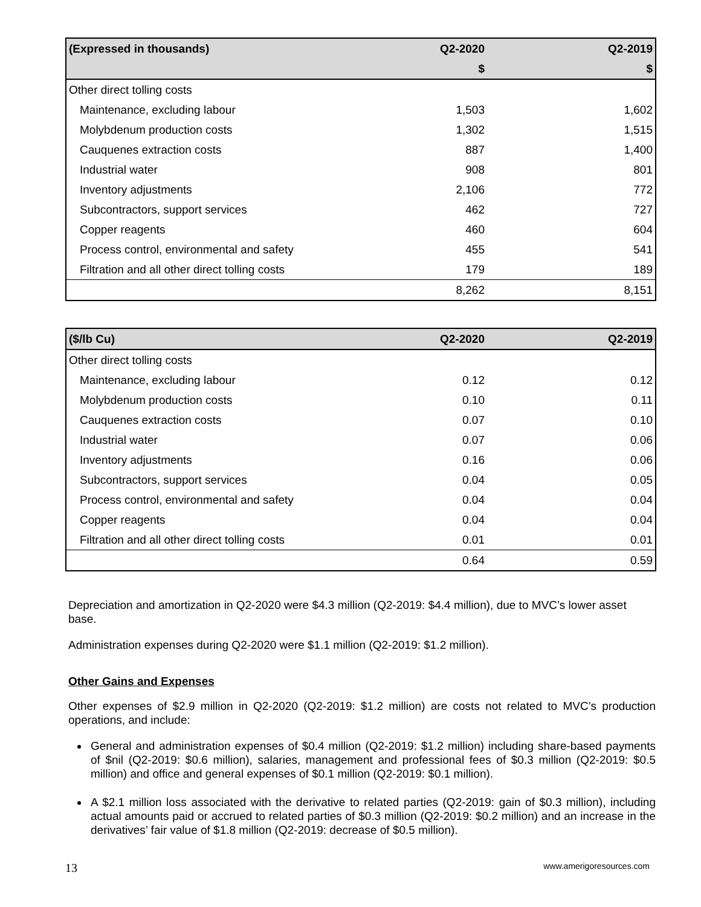| (Expressed in thousands) | Q2-2020 | Q2-2019 |
| --- | --- | --- |
| | $ | $ |
| Other direct tolling costs | | |
| Maintenance, excluding labour | 1,503 | 1,602 |
| Molybdenum production costs | 1,302 | 1,515 |
| Cauquenes extraction costs | 887 | 1,400 |
| Industrial water | 908 | 801 |
| Inventory adjustments | 2,106 | 772 |
| Subcontractors, support services | 462 | 727 |
| Copper reagents | 460 | 604 |
| Process control, environmental and safety | 455 | 541 |
| Filtration and all other direct tolling costs | 179 | 189 |
| | 8,262 | 8,151 |
| ($/lb Cu) | Q2-2020 | Q2-2019 |
| --- | --- | --- |
| Other direct tolling costs | | |
| Maintenance, excluding labour | 0.12 | 0.12 |
| Molybdenum production costs | 0.10 | 0.11 |
| Cauquenes extraction costs | 0.07 | 0.10 |
| Industrial water | 0.07 | 0.06 |
| Inventory adjustments | 0.16 | 0.06 |
| Subcontractors, support services | 0.04 | 0.05 |
| Process control, environmental and safety | 0.04 | 0.04 |
| Copper reagents | 0.04 | 0.04 |
| Filtration and all other direct tolling costs | 0.01 | 0.01 |
| | 0.64 | 0.59 |
Depreciation and amortization in Q2-2020 were $4.3 million (Q2-2019: $4.4 million), due to MVC’s lower asset base.
Administration expenses during Q2-2020 were $1.1 million (Q2-2019: $1.2 million).
Other Gains and Expenses
Other expenses of $2.9 million in Q2-2020 (Q2-2019: $1.2 million) are costs not related to MVC’s production operations, and include:
General and administration expenses of $0.4 million (Q2-2019: $1.2 million) including share-based payments of $nil (Q2-2019: $0.6 million), salaries, management and professional fees of $0.3 million (Q2-2019: $0.5 million) and office and general expenses of $0.1 million (Q2-2019: $0.1 million).
A $2.1 million loss associated with the derivative to related parties (Q2-2019: gain of $0.3 million), including actual amounts paid or accrued to related parties of $0.3 million (Q2-2019: $0.2 million) and an increase in the derivatives’ fair value of $1.8 million (Q2-2019: decrease of $0.5 million).
13 www.amerigoresources.com